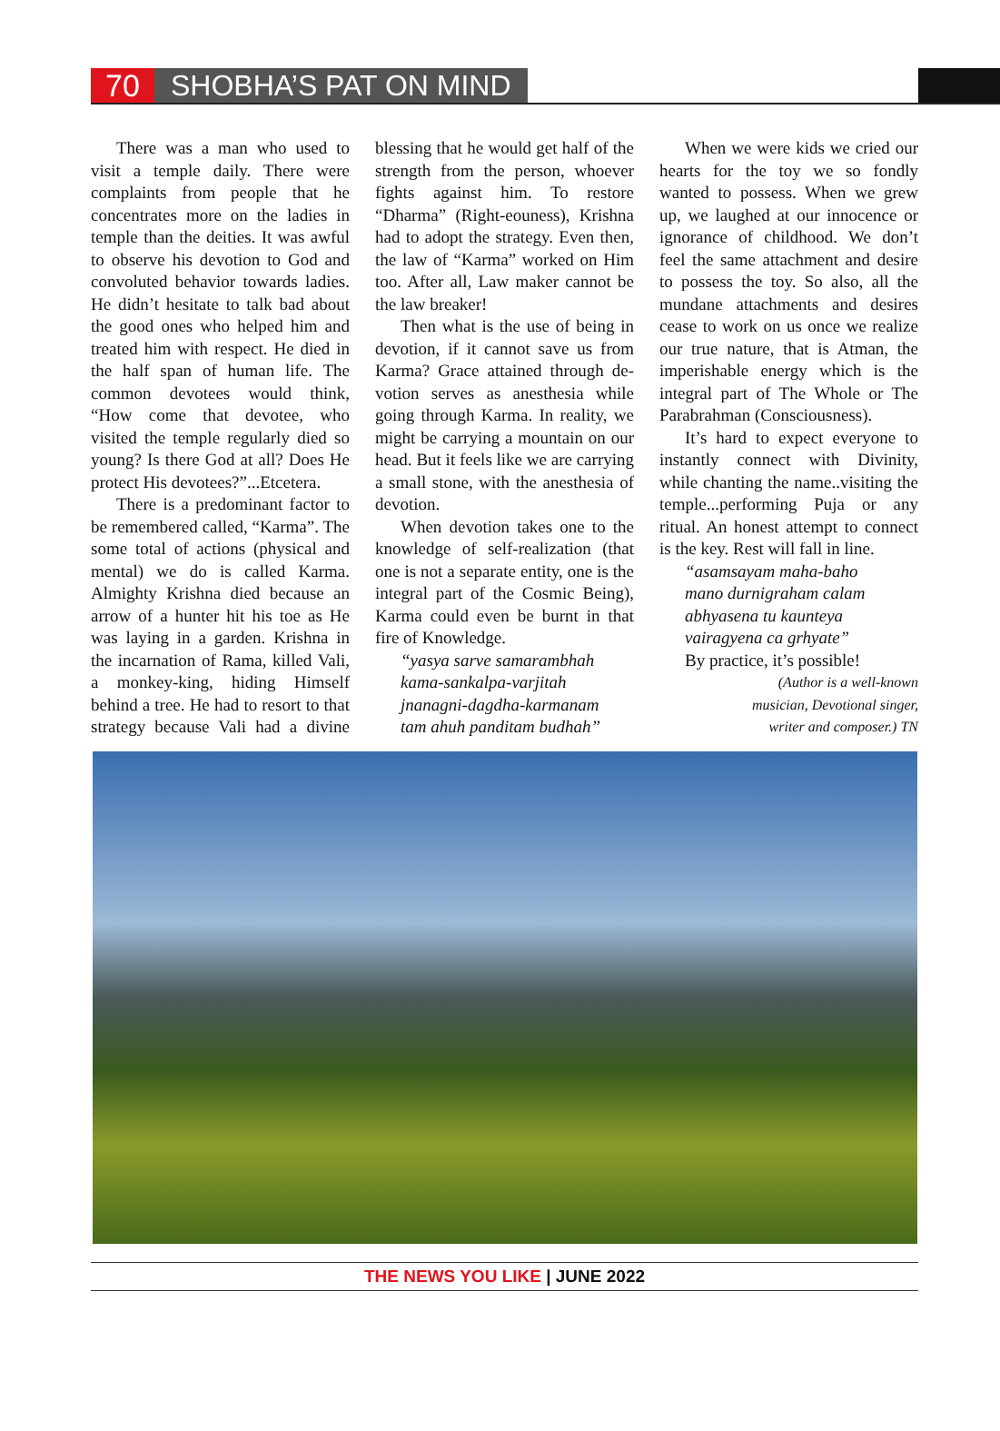70 SHOBHA’S PAT ON MIND
There was a man who used to visit a temple daily. There were complaints from people that he concentrates more on the ladies in temple than the deities. It was awful to observe his devotion to God and convoluted behavior towards ladies. He didn’t hesitate to talk bad about the good ones who helped him and treated him with respect. He died in the half span of human life. The common devotees would think, “How come that devotee, who visited the temple regularly died so young? Is there God at all? Does He protect His devotees?”...Etcetera.
There is a predominant factor to be remembered called, “Karma”. The some total of actions (physical and mental) we do is called Karma. Almighty Krishna died because an arrow of a hunter hit his toe as He was laying in a garden. Krishna in the incarnation of Rama, killed Vali, a monkey-king, hiding Himself behind a tree. He had to resort to that strategy because Vali had a divine blessing that he would get half of the strength from the person, whoever fights against him. To restore “Dharma” (Right-eouness), Krishna had to adopt the strategy. Even then, the law of “Karma” worked on Him too. After all, Law maker cannot be the law breaker!
Then what is the use of being in devotion, if it cannot save us from Karma? Grace attained through de-votion serves as anesthesia while going through Karma. In reality, we might be carrying a mountain on our head. But it feels like we are carrying a small stone, with the anesthesia of devotion.
When devotion takes one to the knowledge of self-realization (that one is not a separate entity, one is the integral part of the Cosmic Being), Karma could even be burnt in that fire of Knowledge.
“yasya sarve samarambhah
kama-sankalpa-varjitah
jnanagni-dagdha-karmanam
tam ahuh panditam budhah”
When we were kids we cried our hearts for the toy we so fondly wanted to possess. When we grew up, we laughed at our innocence or ignorance of childhood. We don’t feel the same attachment and desire to possess the toy. So also, all the mundane attachments and desires cease to work on us once we realize our true nature, that is Atman, the imperishable energy which is the integral part of The Whole or The Parabrahman (Consciousness).
It’s hard to expect everyone to instantly connect with Divinity, while chanting the name..visiting the temple...performing Puja or any ritual. An honest attempt to connect is the key. Rest will fall in line.
“asamsayam maha-baho
mano durnigraham calam
abhyasena tu kaunteya
vairagyena ca grhyate”
By practice, it’s possible!
(Author is a well-known
musician, Devotional singer,
writer and composer.) TN
THE NEWS YOU LIKE | JUNE 2022